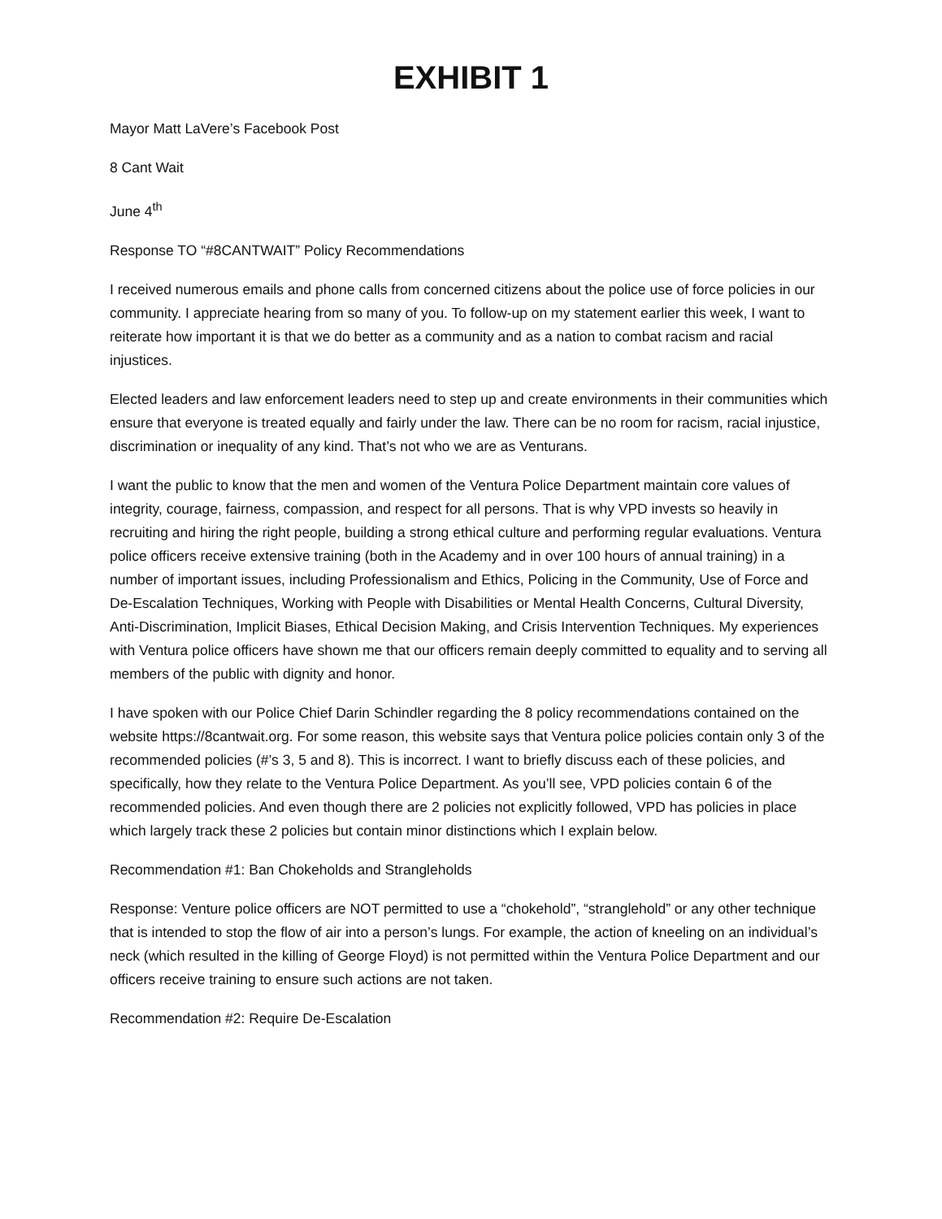EXHIBIT 1
Mayor Matt LaVere’s Facebook Post
8 Cant Wait
June 4<sup>th</sup>
Response TO “#8CANTWAIT” Policy Recommendations
I received numerous emails and phone calls from concerned citizens about the police use of force policies in our community. I appreciate hearing from so many of you. To follow-up on my statement earlier this week, I want to reiterate how important it is that we do better as a community and as a nation to combat racism and racial injustices.
Elected leaders and law enforcement leaders need to step up and create environments in their communities which ensure that everyone is treated equally and fairly under the law. There can be no room for racism, racial injustice, discrimination or inequality of any kind. That’s not who we are as Venturans.
I want the public to know that the men and women of the Ventura Police Department maintain core values of integrity, courage, fairness, compassion, and respect for all persons. That is why VPD invests so heavily in recruiting and hiring the right people, building a strong ethical culture and performing regular evaluations. Ventura police officers receive extensive training (both in the Academy and in over 100 hours of annual training) in a number of important issues, including Professionalism and Ethics, Policing in the Community, Use of Force and De-Escalation Techniques, Working with People with Disabilities or Mental Health Concerns, Cultural Diversity, Anti-Discrimination, Implicit Biases, Ethical Decision Making, and Crisis Intervention Techniques. My experiences with Ventura police officers have shown me that our officers remain deeply committed to equality and to serving all members of the public with dignity and honor.
I have spoken with our Police Chief Darin Schindler regarding the 8 policy recommendations contained on the website https://8cantwait.org. For some reason, this website says that Ventura police policies contain only 3 of the recommended policies (#’s 3, 5 and 8). This is incorrect. I want to briefly discuss each of these policies, and specifically, how they relate to the Ventura Police Department. As you’ll see, VPD policies contain 6 of the recommended policies. And even though there are 2 policies not explicitly followed, VPD has policies in place which largely track these 2 policies but contain minor distinctions which I explain below.
Recommendation #1: Ban Chokeholds and Strangleholds
Response: Venture police officers are NOT permitted to use a “chokehold”, “stranglehold” or any other technique that is intended to stop the flow of air into a person’s lungs. For example, the action of kneeling on an individual’s neck (which resulted in the killing of George Floyd) is not permitted within the Ventura Police Department and our officers receive training to ensure such actions are not taken.
Recommendation #2: Require De-Escalation